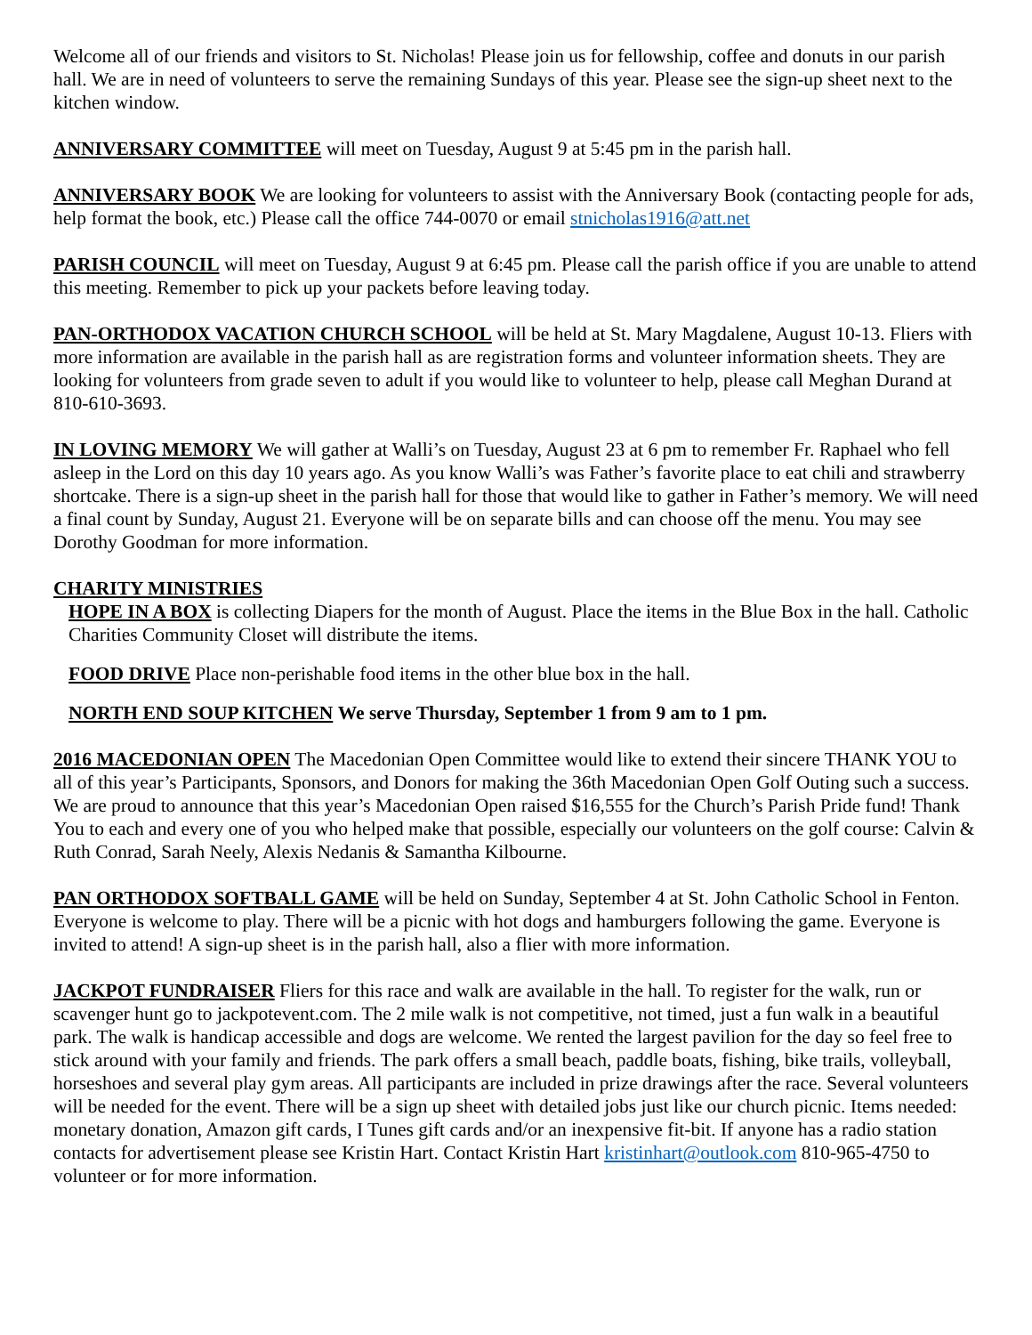Welcome all of our friends and visitors to St. Nicholas! Please join us for fellowship, coffee and donuts in our parish hall. We are in need of volunteers to serve the remaining Sundays of this year. Please see the sign-up sheet next to the kitchen window.
ANNIVERSARY COMMITTEE will meet on Tuesday, August 9 at 5:45 pm in the parish hall.
ANNIVERSARY BOOK We are looking for volunteers to assist with the Anniversary Book (contacting people for ads, help format the book, etc.) Please call the office 744-0070 or email stnicholas1916@att.net
PARISH COUNCIL will meet on Tuesday, August 9 at 6:45 pm. Please call the parish office if you are unable to attend this meeting. Remember to pick up your packets before leaving today.
PAN-ORTHODOX VACATION CHURCH SCHOOL will be held at St. Mary Magdalene, August 10-13. Fliers with more information are available in the parish hall as are registration forms and volunteer information sheets. They are looking for volunteers from grade seven to adult if you would like to volunteer to help, please call Meghan Durand at 810-610-3693.
IN LOVING MEMORY We will gather at Walli’s on Tuesday, August 23 at 6 pm to remember Fr. Raphael who fell asleep in the Lord on this day 10 years ago. As you know Walli’s was Father’s favorite place to eat chili and strawberry shortcake. There is a sign-up sheet in the parish hall for those that would like to gather in Father’s memory. We will need a final count by Sunday, August 21. Everyone will be on separate bills and can choose off the menu. You may see Dorothy Goodman for more information.
CHARITY MINISTRIES
HOPE IN A BOX is collecting Diapers for the month of August. Place the items in the Blue Box in the hall. Catholic Charities Community Closet will distribute the items.
FOOD DRIVE Place non-perishable food items in the other blue box in the hall.
NORTH END SOUP KITCHEN We serve Thursday, September 1 from 9 am to 1 pm.
2016 MACEDONIAN OPEN The Macedonian Open Committee would like to extend their sincere THANK YOU to all of this year’s Participants, Sponsors, and Donors for making the 36th Macedonian Open Golf Outing such a success. We are proud to announce that this year’s Macedonian Open raised $16,555 for the Church’s Parish Pride fund! Thank You to each and every one of you who helped make that possible, especially our volunteers on the golf course: Calvin & Ruth Conrad, Sarah Neely, Alexis Nedanis & Samantha Kilbourne.
PAN ORTHODOX SOFTBALL GAME will be held on Sunday, September 4 at St. John Catholic School in Fenton. Everyone is welcome to play. There will be a picnic with hot dogs and hamburgers following the game. Everyone is invited to attend! A sign-up sheet is in the parish hall, also a flier with more information.
JACKPOT FUNDRAISER Fliers for this race and walk are available in the hall. To register for the walk, run or scavenger hunt go to jackpotevent.com. The 2 mile walk is not competitive, not timed, just a fun walk in a beautiful park. The walk is handicap accessible and dogs are welcome. We rented the largest pavilion for the day so feel free to stick around with your family and friends. The park offers a small beach, paddle boats, fishing, bike trails, volleyball, horseshoes and several play gym areas. All participants are included in prize drawings after the race. Several volunteers will be needed for the event. There will be a sign up sheet with detailed jobs just like our church picnic. Items needed: monetary donation, Amazon gift cards, I Tunes gift cards and/or an inexpensive fit-bit. If anyone has a radio station contacts for advertisement please see Kristin Hart. Contact Kristin Hart kristinhart@outlook.com 810-965-4750 to volunteer or for more information.